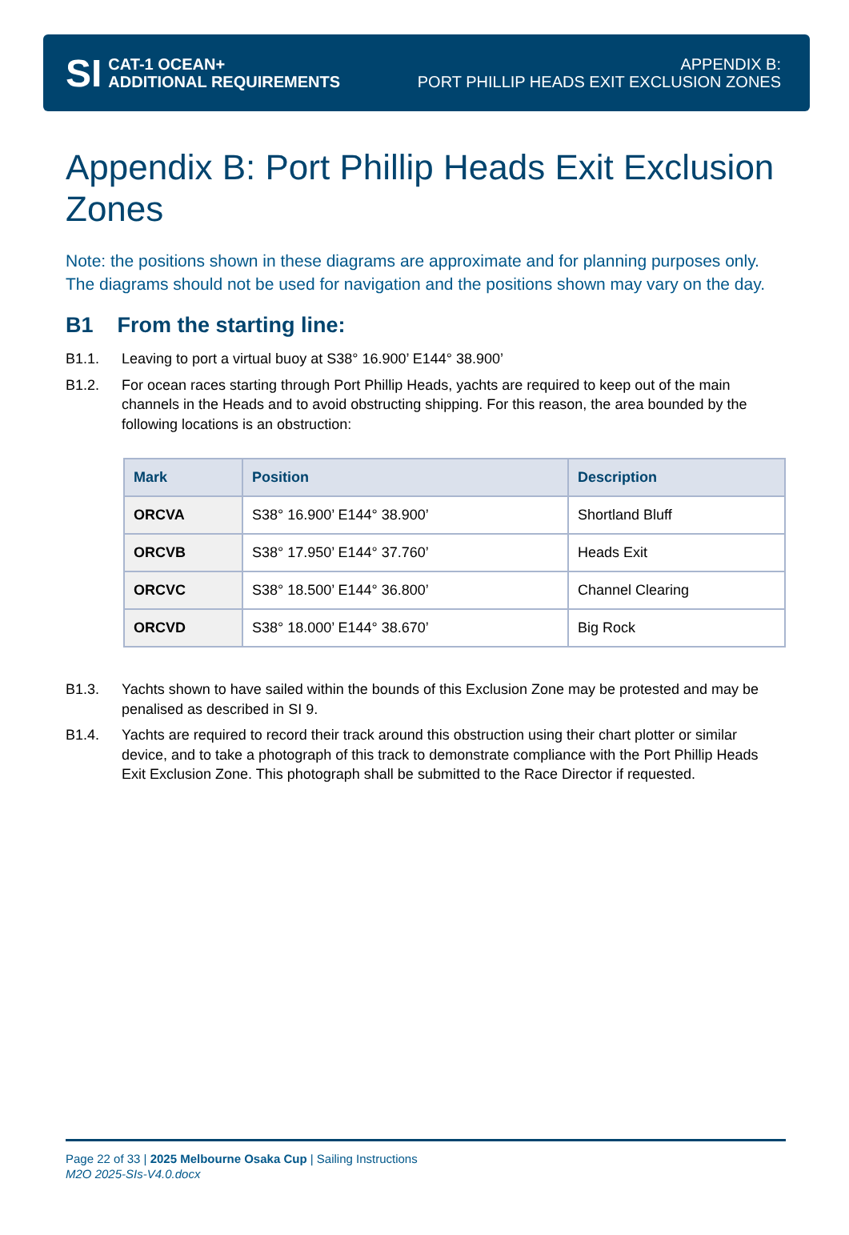SI CAT-1 OCEAN+
ADDITIONAL REQUIREMENTS
APPENDIX B:
PORT PHILLIP HEADS EXIT EXCLUSION ZONES
Appendix B: Port Phillip Heads Exit Exclusion Zones
Note: the positions shown in these diagrams are approximate and for planning purposes only. The diagrams should not be used for navigation and the positions shown may vary on the day.
B1 From the starting line:
B1.1. Leaving to port a virtual buoy at S38° 16.900’ E144° 38.900’
B1.2. For ocean races starting through Port Phillip Heads, yachts are required to keep out of the main channels in the Heads and to avoid obstructing shipping. For this reason, the area bounded by the following locations is an obstruction:
| Mark | Position | Description |
| --- | --- | --- |
| ORCVA | S38° 16.900’ E144° 38.900’ | Shortland Bluff |
| ORCVB | S38° 17.950’ E144° 37.760’ | Heads Exit |
| ORCVC | S38° 18.500’ E144° 36.800’ | Channel Clearing |
| ORCVD | S38° 18.000’ E144° 38.670’ | Big Rock |
B1.3. Yachts shown to have sailed within the bounds of this Exclusion Zone may be protested and may be penalised as described in SI 9.
B1.4. Yachts are required to record their track around this obstruction using their chart plotter or similar device, and to take a photograph of this track to demonstrate compliance with the Port Phillip Heads Exit Exclusion Zone. This photograph shall be submitted to the Race Director if requested.
Page 22 of 33 | 2025 Melbourne Osaka Cup | Sailing Instructions
M2O 2025-SIs-V4.0.docx